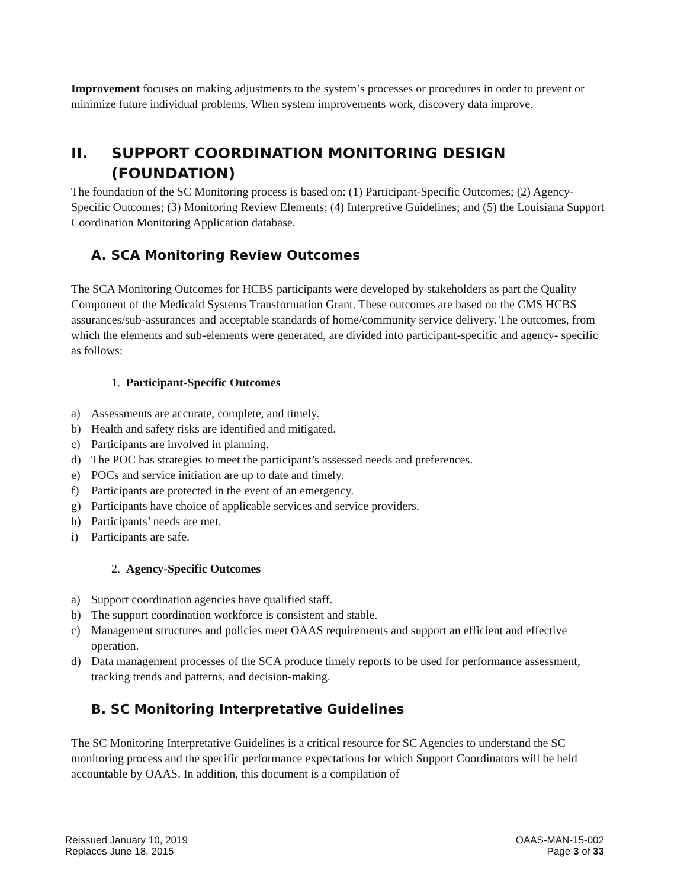Improvement focuses on making adjustments to the system’s processes or procedures in order to prevent or minimize future individual problems. When system improvements work, discovery data improve.
II. SUPPORT COORDINATION MONITORING DESIGN (FOUNDATION)
The foundation of the SC Monitoring process is based on: (1) Participant-Specific Outcomes; (2) Agency-Specific Outcomes; (3) Monitoring Review Elements; (4) Interpretive Guidelines; and (5) the Louisiana Support Coordination Monitoring Application database.
A. SCA Monitoring Review Outcomes
The SCA Monitoring Outcomes for HCBS participants were developed by stakeholders as part the Quality Component of the Medicaid Systems Transformation Grant. These outcomes are based on the CMS HCBS assurances/sub-assurances and acceptable standards of home/community service delivery. The outcomes, from which the elements and sub-elements were generated, are divided into participant-specific and agency- specific as follows:
1. Participant-Specific Outcomes
a) Assessments are accurate, complete, and timely.
b) Health and safety risks are identified and mitigated.
c) Participants are involved in planning.
d) The POC has strategies to meet the participant’s assessed needs and preferences.
e) POCs and service initiation are up to date and timely.
f) Participants are protected in the event of an emergency.
g) Participants have choice of applicable services and service providers.
h) Participants’ needs are met.
i) Participants are safe.
2. Agency-Specific Outcomes
a) Support coordination agencies have qualified staff.
b) The support coordination workforce is consistent and stable.
c) Management structures and policies meet OAAS requirements and support an efficient and effective operation.
d) Data management processes of the SCA produce timely reports to be used for performance assessment, tracking trends and patterns, and decision-making.
B. SC Monitoring Interpretative Guidelines
The SC Monitoring Interpretative Guidelines is a critical resource for SC Agencies to understand the SC monitoring process and the specific performance expectations for which Support Coordinators will be held accountable by OAAS. In addition, this document is a compilation of
Reissued January 10, 2019
Replaces June 18, 2015
OAAS-MAN-15-002
Page 3 of 33